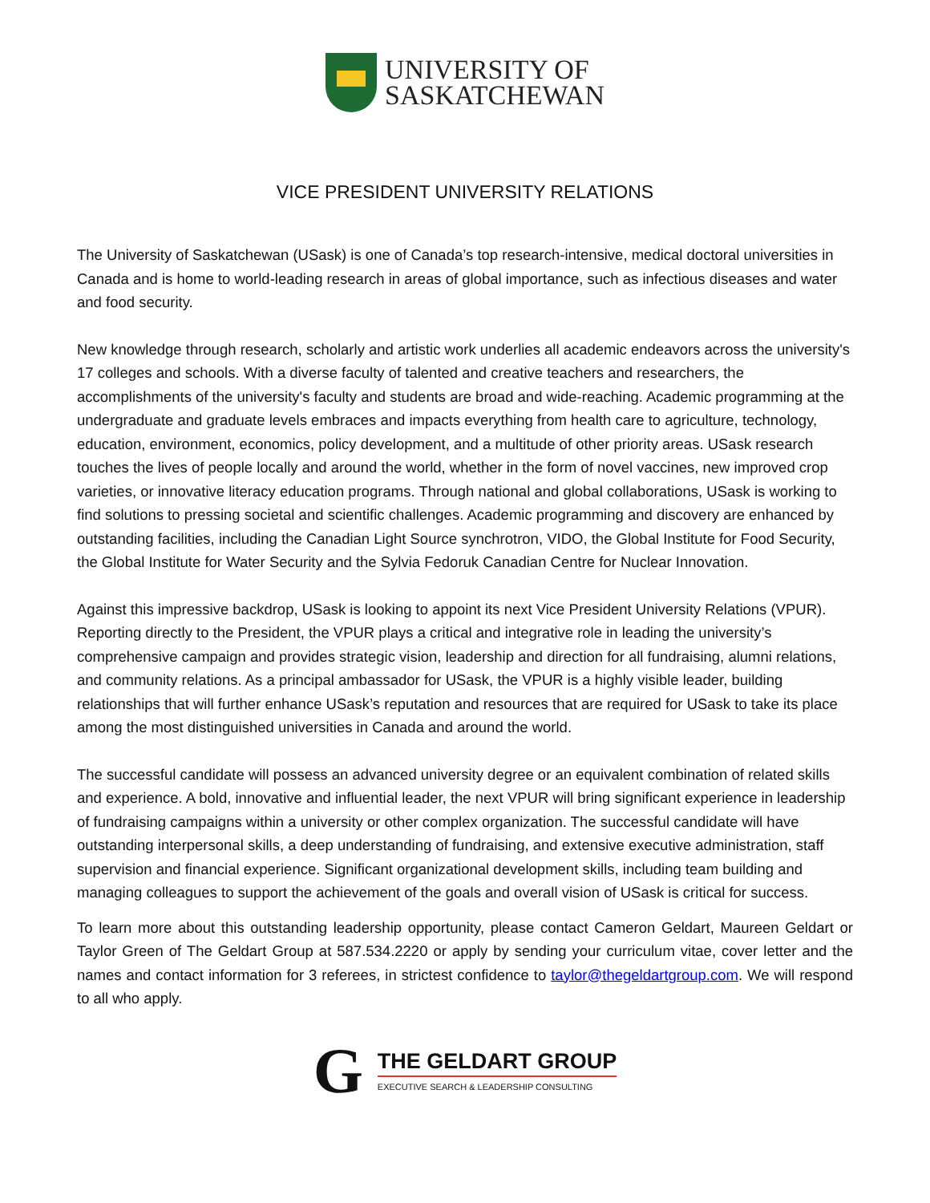UNIVERSITY OF
SASKATCHEWAN
VICE PRESIDENT UNIVERSITY RELATIONS
The University of Saskatchewan (USask) is one of Canada’s top research-intensive, medical doctoral universities in Canada and is home to world-leading research in areas of global importance, such as infectious diseases and water and food security.
New knowledge through research, scholarly and artistic work underlies all academic endeavors across the university's 17 colleges and schools. With a diverse faculty of talented and creative teachers and researchers, the accomplishments of the university's faculty and students are broad and wide-reaching. Academic programming at the undergraduate and graduate levels embraces and impacts everything from health care to agriculture, technology, education, environment, economics, policy development, and a multitude of other priority areas. USask research touches the lives of people locally and around the world, whether in the form of novel vaccines, new improved crop varieties, or innovative literacy education programs. Through national and global collaborations, USask is working to find solutions to pressing societal and scientific challenges. Academic programming and discovery are enhanced by outstanding facilities, including the Canadian Light Source synchrotron, VIDO, the Global Institute for Food Security, the Global Institute for Water Security and the Sylvia Fedoruk Canadian Centre for Nuclear Innovation.
Against this impressive backdrop, USask is looking to appoint its next Vice President University Relations (VPUR). Reporting directly to the President, the VPUR plays a critical and integrative role in leading the university’s comprehensive campaign and provides strategic vision, leadership and direction for all fundraising, alumni relations, and community relations. As a principal ambassador for USask, the VPUR is a highly visible leader, building relationships that will further enhance USask’s reputation and resources that are required for USask to take its place among the most distinguished universities in Canada and around the world.
The successful candidate will possess an advanced university degree or an equivalent combination of related skills and experience. A bold, innovative and influential leader, the next VPUR will bring significant experience in leadership of fundraising campaigns within a university or other complex organization. The successful candidate will have outstanding interpersonal skills, a deep understanding of fundraising, and extensive executive administration, staff supervision and financial experience. Significant organizational development skills, including team building and managing colleagues to support the achievement of the goals and overall vision of USask is critical for success.
To learn more about this outstanding leadership opportunity, please contact Cameron Geldart, Maureen Geldart or Taylor Green of The Geldart Group at 587.534.2220 or apply by sending your curriculum vitae, cover letter and the names and contact information for 3 referees, in strictest confidence to taylor@thegeldartgroup.com. We will respond to all who apply.
G
THE GELDART GROUP
EXECUTIVE SEARCH & LEADERSHIP CONSULTING